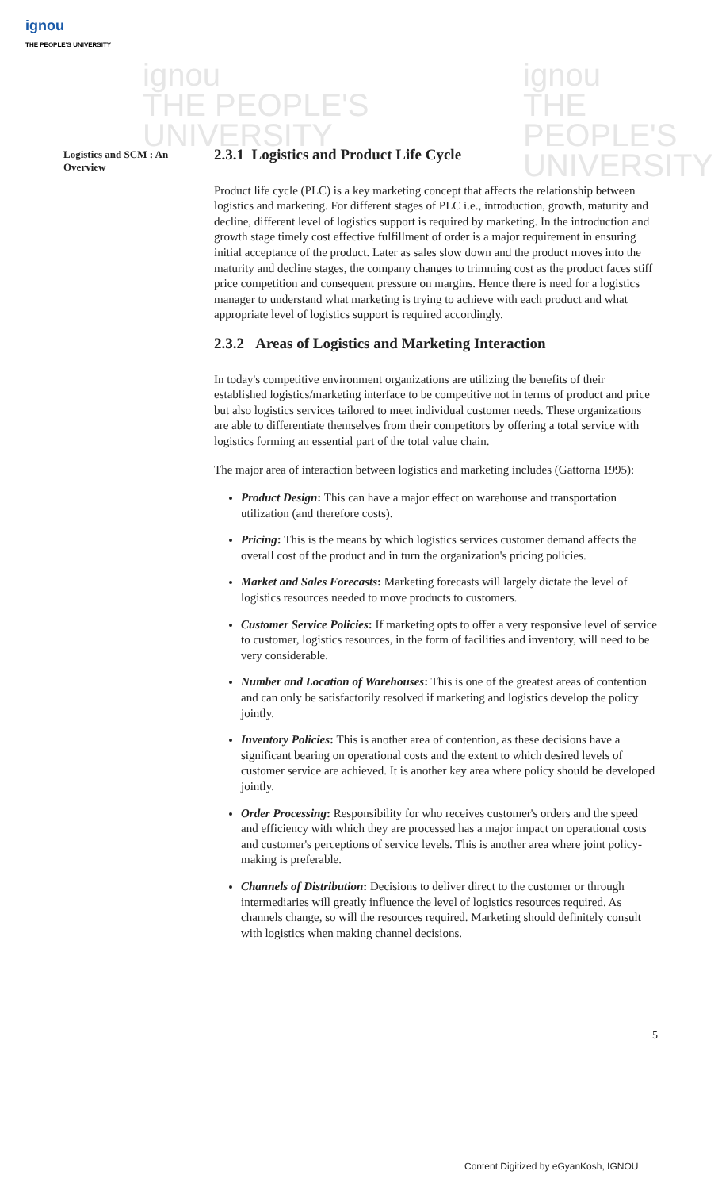ignou
THE PEOPLE'S UNIVERSITY
ignou
THE PEOPLE'S
UNIVERSITY
ignou
THE PEOPLE'S
UNIVERSITY
Logistics and SCM : An Overview
2.3.1 Logistics and Product Life Cycle
Product life cycle (PLC) is a key marketing concept that affects the relationship between logistics and marketing. For different stages of PLC i.e., introduction, growth, maturity and decline, different level of logistics support is required by marketing. In the introduction and growth stage timely cost effective fulfillment of order is a major requirement in ensuring initial acceptance of the product. Later as sales slow down and the product moves into the maturity and decline stages, the company changes to trimming cost as the product faces stiff price competition and consequent pressure on margins. Hence there is need for a logistics manager to understand what marketing is trying to achieve with each product and what appropriate level of logistics support is required accordingly.
2.3.2 Areas of Logistics and Marketing Interaction
In today's competitive environment organizations are utilizing the benefits of their established logistics/marketing interface to be competitive not in terms of product and price but also logistics services tailored to meet individual customer needs. These organizations are able to differentiate themselves from their competitors by offering a total service with logistics forming an essential part of the total value chain.
The major area of interaction between logistics and marketing includes (Gattorna 1995):
Product Design: This can have a major effect on warehouse and transportation utilization (and therefore costs).
Pricing: This is the means by which logistics services customer demand affects the overall cost of the product and in turn the organization's pricing policies.
Market and Sales Forecasts: Marketing forecasts will largely dictate the level of logistics resources needed to move products to customers.
Customer Service Policies: If marketing opts to offer a very responsive level of service to customer, logistics resources, in the form of facilities and inventory, will need to be very considerable.
Number and Location of Warehouses: This is one of the greatest areas of contention and can only be satisfactorily resolved if marketing and logistics develop the policy jointly.
Inventory Policies: This is another area of contention, as these decisions have a significant bearing on operational costs and the extent to which desired levels of customer service are achieved. It is another key area where policy should be developed jointly.
Order Processing: Responsibility for who receives customer's orders and the speed and efficiency with which they are processed has a major impact on operational costs and customer's perceptions of service levels. This is another area where joint policy-making is preferable.
Channels of Distribution: Decisions to deliver direct to the customer or through intermediaries will greatly influence the level of logistics resources required. As channels change, so will the resources required. Marketing should definitely consult with logistics when making channel decisions.
5
Content Digitized by eGyanKosh, IGNOU